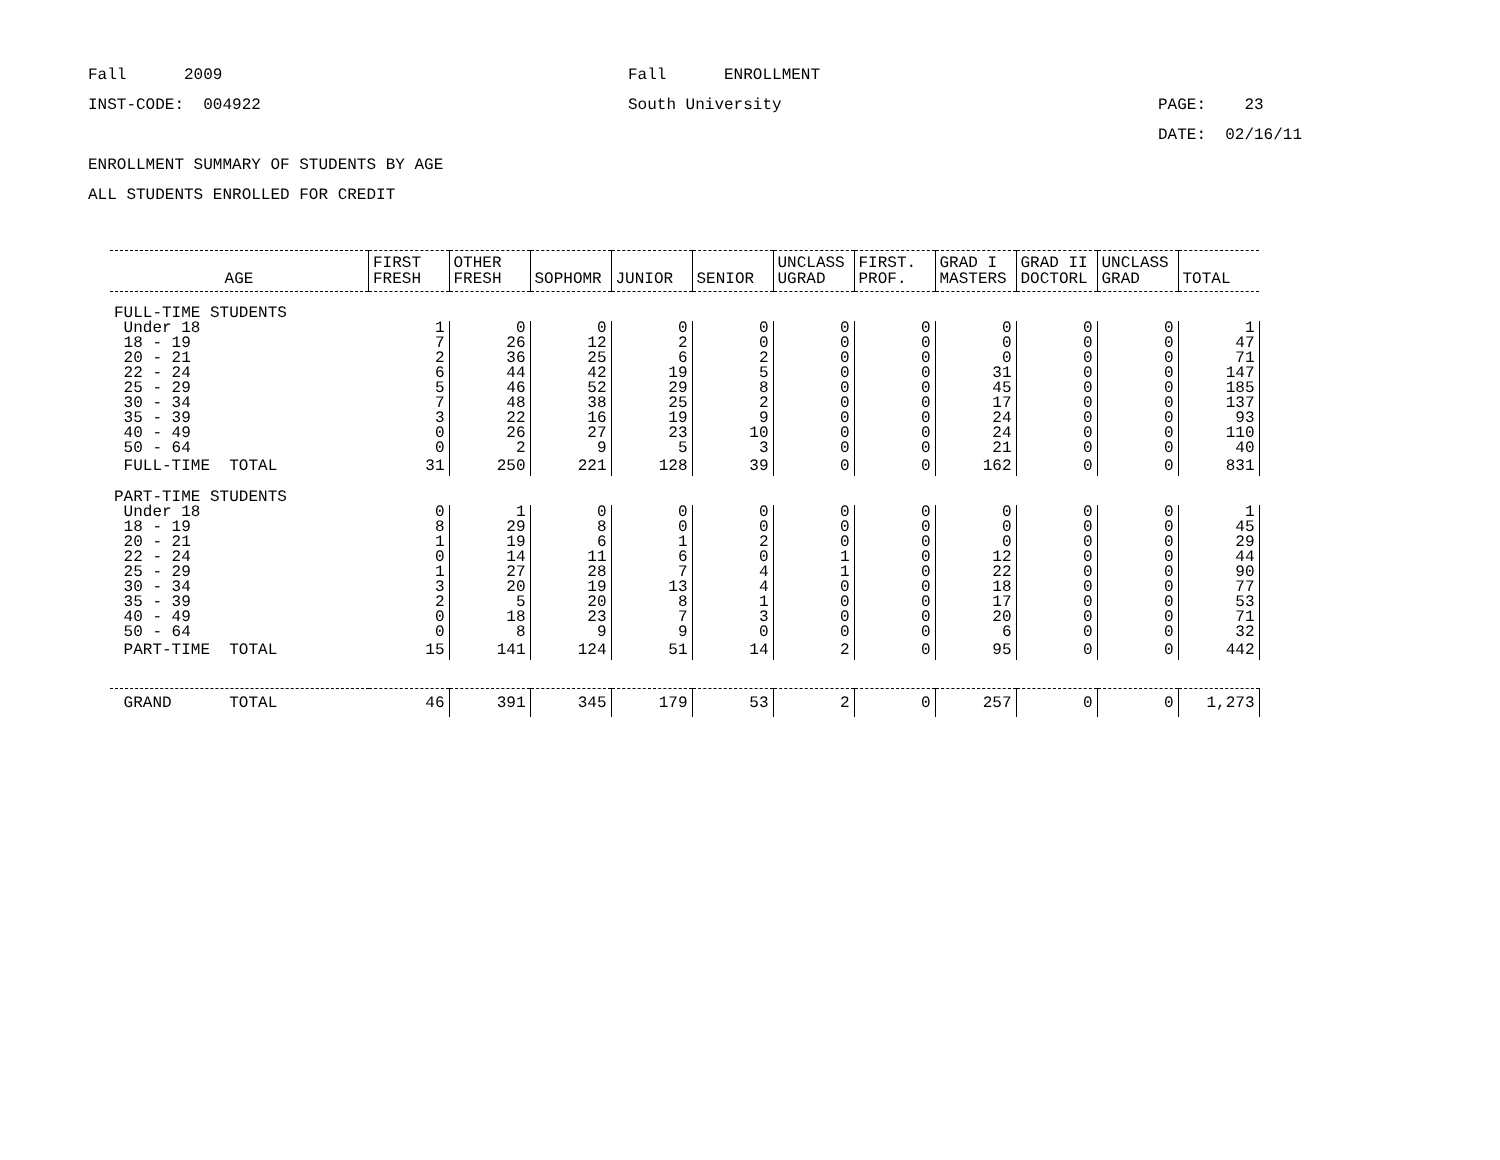Fall 2009 Fall ENROLLMENT
INST-CODE: 004922 South University PAGE: 23
DATE: 02/16/11
ENROLLMENT SUMMARY OF STUDENTS BY AGE
ALL STUDENTS ENROLLED FOR CREDIT
| AGE | FIRST FRESH | OTHER FRESH | SOPHOMR | JUNIOR | SENIOR | UNCLASS UGRAD | FIRST. PROF. | GRAD I MASTERS | GRAD II DOCTORL | UNCLASS GRAD | TOTAL |
| --- | --- | --- | --- | --- | --- | --- | --- | --- | --- | --- | --- |
| FULL-TIME STUDENTS | | | | | | | | | | | |
| Under 18 | 1 | 0 | 0 | 0 | 0 | 0 | 0 | 0 | 0 | 0 | 1 |
| 18 - 19 | 7 | 26 | 12 | 2 | 0 | 0 | 0 | 0 | 0 | 0 | 47 |
| 20 - 21 | 2 | 36 | 25 | 6 | 2 | 0 | 0 | 0 | 0 | 0 | 71 |
| 22 - 24 | 6 | 44 | 42 | 19 | 5 | 0 | 0 | 31 | 0 | 0 | 147 |
| 25 - 29 | 5 | 46 | 52 | 29 | 8 | 0 | 0 | 45 | 0 | 0 | 185 |
| 30 - 34 | 7 | 48 | 38 | 25 | 2 | 0 | 0 | 17 | 0 | 0 | 137 |
| 35 - 39 | 3 | 22 | 16 | 19 | 9 | 0 | 0 | 24 | 0 | 0 | 93 |
| 40 - 49 | 0 | 26 | 27 | 23 | 10 | 0 | 0 | 24 | 0 | 0 | 110 |
| 50 - 64 | 0 | 2 | 9 | 5 | 3 | 0 | 0 | 21 | 0 | 0 | 40 |
| FULL-TIME TOTAL | 31 | 250 | 221 | 128 | 39 | 0 | 0 | 162 | 0 | 0 | 831 |
| PART-TIME STUDENTS | | | | | | | | | | | |
| Under 18 | 0 | 1 | 0 | 0 | 0 | 0 | 0 | 0 | 0 | 0 | 1 |
| 18 - 19 | 8 | 29 | 8 | 0 | 0 | 0 | 0 | 0 | 0 | 0 | 45 |
| 20 - 21 | 1 | 19 | 6 | 1 | 2 | 0 | 0 | 0 | 0 | 0 | 29 |
| 22 - 24 | 0 | 14 | 11 | 6 | 0 | 1 | 0 | 12 | 0 | 0 | 44 |
| 25 - 29 | 1 | 27 | 28 | 7 | 4 | 1 | 0 | 22 | 0 | 0 | 90 |
| 30 - 34 | 3 | 20 | 19 | 13 | 4 | 0 | 0 | 18 | 0 | 0 | 77 |
| 35 - 39 | 2 | 5 | 20 | 8 | 1 | 0 | 0 | 17 | 0 | 0 | 53 |
| 40 - 49 | 0 | 18 | 23 | 7 | 3 | 0 | 0 | 20 | 0 | 0 | 71 |
| 50 - 64 | 0 | 8 | 9 | 9 | 0 | 0 | 0 | 6 | 0 | 0 | 32 |
| PART-TIME TOTAL | 15 | 141 | 124 | 51 | 14 | 2 | 0 | 95 | 0 | 0 | 442 |
| GRAND TOTAL | 46 | 391 | 345 | 179 | 53 | 2 | 0 | 257 | 0 | 0 | 1,273 |